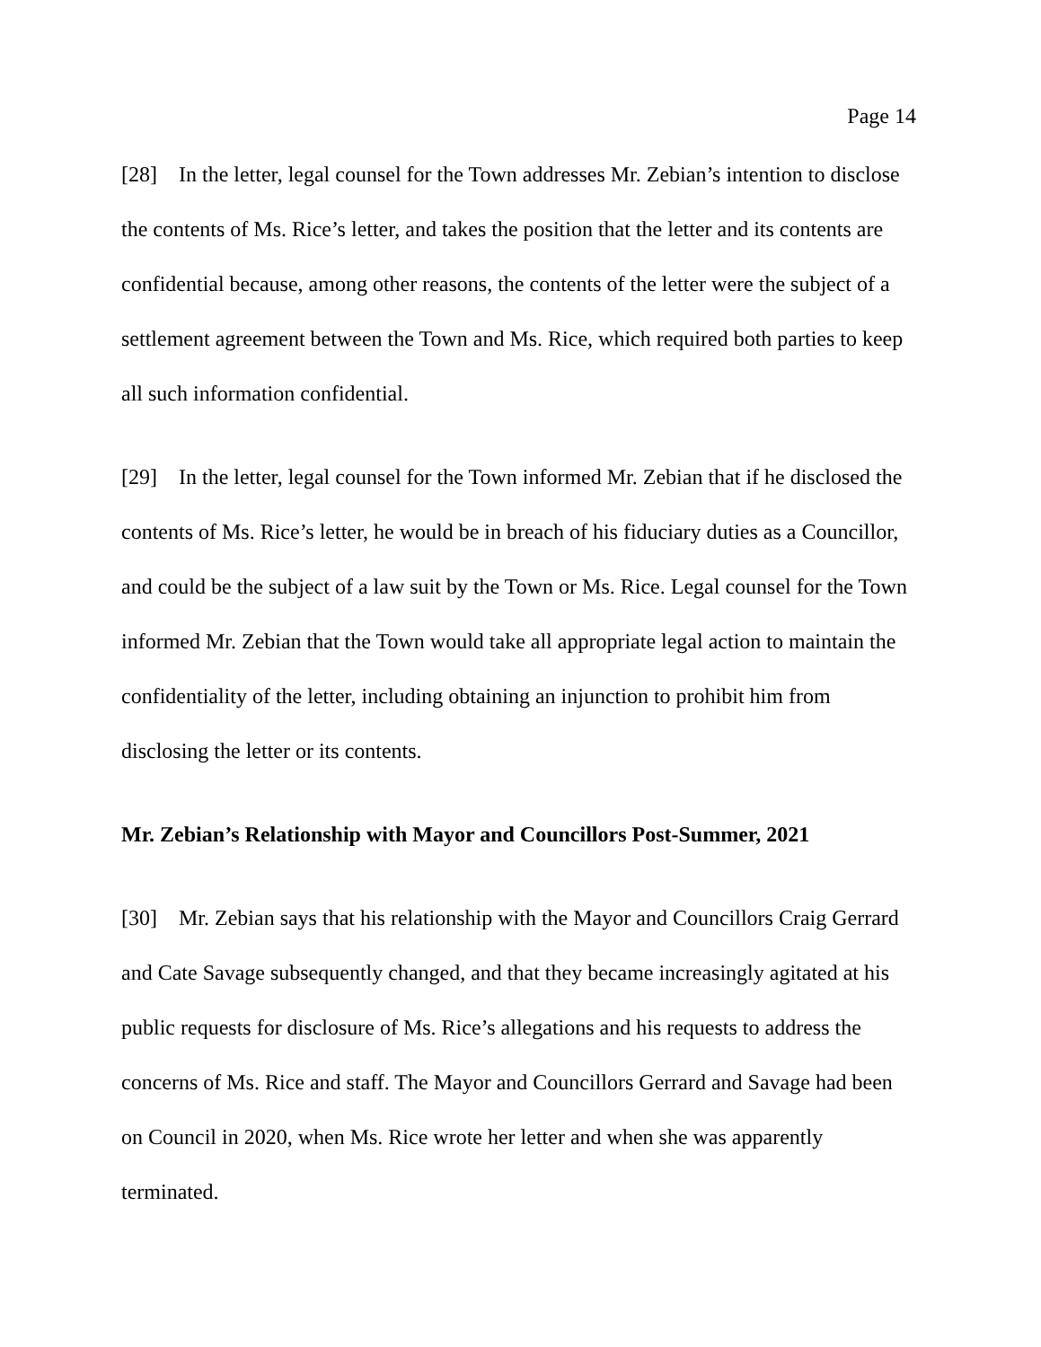Page 14
[28] In the letter, legal counsel for the Town addresses Mr. Zebian’s intention to disclose the contents of Ms. Rice’s letter, and takes the position that the letter and its contents are confidential because, among other reasons, the contents of the letter were the subject of a settlement agreement between the Town and Ms. Rice, which required both parties to keep all such information confidential.
[29] In the letter, legal counsel for the Town informed Mr. Zebian that if he disclosed the contents of Ms. Rice’s letter, he would be in breach of his fiduciary duties as a Councillor, and could be the subject of a law suit by the Town or Ms. Rice. Legal counsel for the Town informed Mr. Zebian that the Town would take all appropriate legal action to maintain the confidentiality of the letter, including obtaining an injunction to prohibit him from disclosing the letter or its contents.
Mr. Zebian’s Relationship with Mayor and Councillors Post-Summer, 2021
[30] Mr. Zebian says that his relationship with the Mayor and Councillors Craig Gerrard and Cate Savage subsequently changed, and that they became increasingly agitated at his public requests for disclosure of Ms. Rice’s allegations and his requests to address the concerns of Ms. Rice and staff. The Mayor and Councillors Gerrard and Savage had been on Council in 2020, when Ms. Rice wrote her letter and when she was apparently terminated.